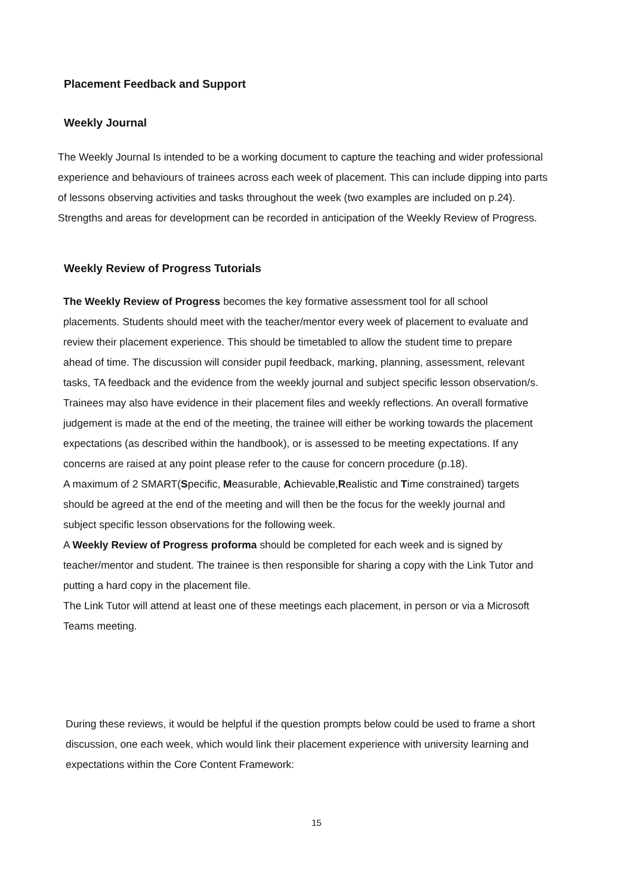Placement Feedback and Support
Weekly Journal
The Weekly Journal Is intended to be a working document to capture the teaching and wider professional experience and behaviours of trainees across each week of placement. This can include dipping into parts of lessons observing activities and tasks throughout the week (two examples are included on p.24). Strengths and areas for development can be recorded in anticipation of the Weekly Review of Progress.
Weekly Review of Progress Tutorials
The Weekly Review of Progress becomes the key formative assessment tool for all school placements. Students should meet with the teacher/mentor every week of placement to evaluate and review their placement experience. This should be timetabled to allow the student time to prepare ahead of time. The discussion will consider pupil feedback, marking, planning, assessment, relevant tasks, TA feedback and the evidence from the weekly journal and subject specific lesson observation/s. Trainees may also have evidence in their placement files and weekly reflections. An overall formative judgement is made at the end of the meeting, the trainee will either be working towards the placement expectations (as described within the handbook), or is assessed to be meeting expectations. If any concerns are raised at any point please refer to the cause for concern procedure (p.18).
A maximum of 2 SMART(Specific, Measurable, Achievable,Realistic and Time constrained) targets should be agreed at the end of the meeting and will then be the focus for the weekly journal and subject specific lesson observations for the following week.
A Weekly Review of Progress proforma should be completed for each week and is signed by teacher/mentor and student. The trainee is then responsible for sharing a copy with the Link Tutor and putting a hard copy in the placement file.
The Link Tutor will attend at least one of these meetings each placement, in person or via a Microsoft Teams meeting.
During these reviews, it would be helpful if the question prompts below could be used to frame a short discussion, one each week, which would link their placement experience with university learning and expectations within the Core Content Framework:
15